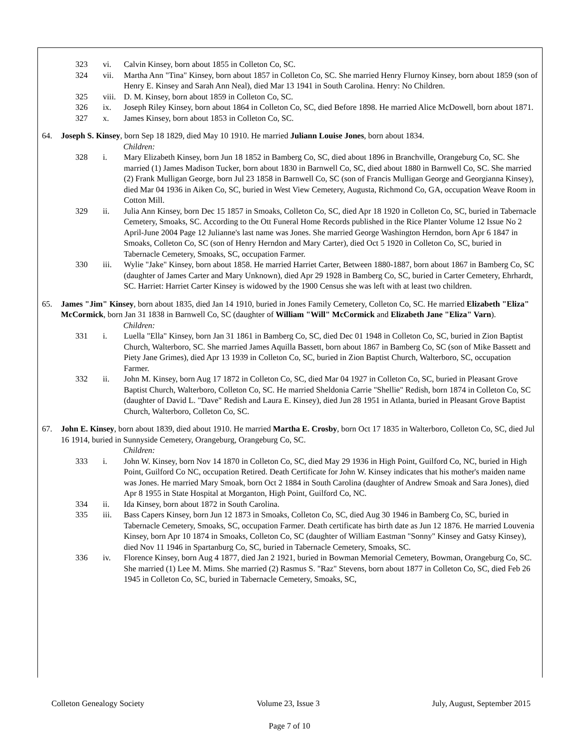323 vi. Calvin Kinsey, born about 1855 in Colleton Co, SC.
324 vii. Martha Ann "Tina" Kinsey, born about 1857 in Colleton Co, SC. She married Henry Flurnoy Kinsey, born about 1859 (son of Henry E. Kinsey and Sarah Ann Neal), died Mar 13 1941 in South Carolina. Henry: No Children.
325 viii.
D. M. Kinsey, born about 1859 in Colleton Co, SC.
326 ix. Joseph Riley Kinsey, born about 1864 in Colleton Co, SC, died Before 1898. He married Alice McDowell, born about 1871.
327 x. James Kinsey, born about 1853 in Colleton Co, SC.
64. Joseph S. Kinsey, born Sep 18 1829, died May 10 1910. He married Juliann Louise Jones, born about 1834.
Children:
328 i. Mary Elizabeth Kinsey, born Jun 18 1852 in Bamberg Co, SC, died about 1896 in Branchville, Orangeburg Co, SC. She married (1) James Madison Tucker, born about 1830 in Barnwell Co, SC, died about 1880 in Barnwell Co, SC. She married (2) Frank Mulligan George, born Jul 23 1858 in Barnwell Co, SC (son of Francis Mulligan George and Georgianna Kinsey), died Mar 04 1936 in Aiken Co, SC, buried in West View Cemetery, Augusta, Richmond Co, GA, occupation Weave Room in Cotton Mill.
329 ii. Julia Ann Kinsey, born Dec 15 1857 in Smoaks, Colleton Co, SC, died Apr 18 1920 in Colleton Co, SC, buried in Tabernacle Cemetery, Smoaks, SC. According to the Ott Funeral Home Records published in the Rice Planter Volume 12 Issue No 2 April-June 2004 Page 12 Julianne's last name was Jones. She married George Washington Herndon, born Apr 6 1847 in Smoaks, Colleton Co, SC (son of Henry Herndon and Mary Carter), died Oct 5 1920 in Colleton Co, SC, buried in Tabernacle Cemetery, Smoaks, SC, occupation Farmer.
330 iii. Wylie "Jake" Kinsey, born about 1858. He married Harriet Carter, Between 1880-1887, born about 1867 in Bamberg Co, SC (daughter of James Carter and Mary Unknown), died Apr 29 1928 in Bamberg Co, SC, buried in Carter Cemetery, Ehrhardt, SC. Harriet: Harriet Carter Kinsey is widowed by the 1900 Census she was left with at least two children.
65. James "Jim" Kinsey, born about 1835, died Jan 14 1910, buried in Jones Family Cemetery, Colleton Co, SC. He married Elizabeth "Eliza" McCormick, born Jan 31 1838 in Barnwell Co, SC (daughter of William "Will" McCormick and Elizabeth Jane "Eliza" Varn).
Children:
331 i. Luella "Ella" Kinsey, born Jan 31 1861 in Bamberg Co, SC, died Dec 01 1948 in Colleton Co, SC, buried in Zion Baptist Church, Walterboro, SC. She married James Aquilla Bassett, born about 1867 in Bamberg Co, SC (son of Mike Bassett and Piety Jane Grimes), died Apr 13 1939 in Colleton Co, SC, buried in Zion Baptist Church, Walterboro, SC, occupation Farmer.
332 ii. John M. Kinsey, born Aug 17 1872 in Colleton Co, SC, died Mar 04 1927 in Colleton Co, SC, buried in Pleasant Grove Baptist Church, Walterboro, Colleton Co, SC. He married Sheldonia Carrie "Shellie" Redish, born 1874 in Colleton Co, SC (daughter of David L. "Dave" Redish and Laura E. Kinsey), died Jun 28 1951 in Atlanta, buried in Pleasant Grove Baptist Church, Walterboro, Colleton Co, SC.
67. John E. Kinsey, born about 1839, died about 1910. He married Martha E. Crosby, born Oct 17 1835 in Walterboro, Colleton Co, SC, died Jul 16 1914, buried in Sunnyside Cemetery, Orangeburg, Orangeburg Co, SC.
Children:
333 i. John W. Kinsey, born Nov 14 1870 in Colleton Co, SC, died May 29 1936 in High Point, Guilford Co, NC, buried in High Point, Guilford Co NC, occupation Retired. Death Certificate for John W. Kinsey indicates that his mother's maiden name was Jones. He married Mary Smoak, born Oct 2 1884 in South Carolina (daughter of Andrew Smoak and Sara Jones), died Apr 8 1955 in State Hospital at Morganton, High Point, Guilford Co, NC.
334 ii. Ida Kinsey, born about 1872 in South Carolina.
335 iii. Bass Capers Kinsey, born Jun 12 1873 in Smoaks, Colleton Co, SC, died Aug 30 1946 in Bamberg Co, SC, buried in Tabernacle Cemetery, Smoaks, SC, occupation Farmer. Death certificate has birth date as Jun 12 1876. He married Louvenia Kinsey, born Apr 10 1874 in Smoaks, Colleton Co, SC (daughter of William Eastman "Sonny" Kinsey and Gatsy Kinsey), died Nov 11 1946 in Spartanburg Co, SC, buried in Tabernacle Cemetery, Smoaks, SC.
336 iv. Florence Kinsey, born Aug 4 1877, died Jan 2 1921, buried in Bowman Memorial Cemetery, Bowman, Orangeburg Co, SC. She married (1) Lee M. Mims. She married (2) Rasmus S. "Raz" Stevens, born about 1877 in Colleton Co, SC, died Feb 26 1945 in Colleton Co, SC, buried in Tabernacle Cemetery, Smoaks, SC,
Colleton Genealogy Society Volume 23, Issue 3 July, August, September 2015
Page 7 of 10